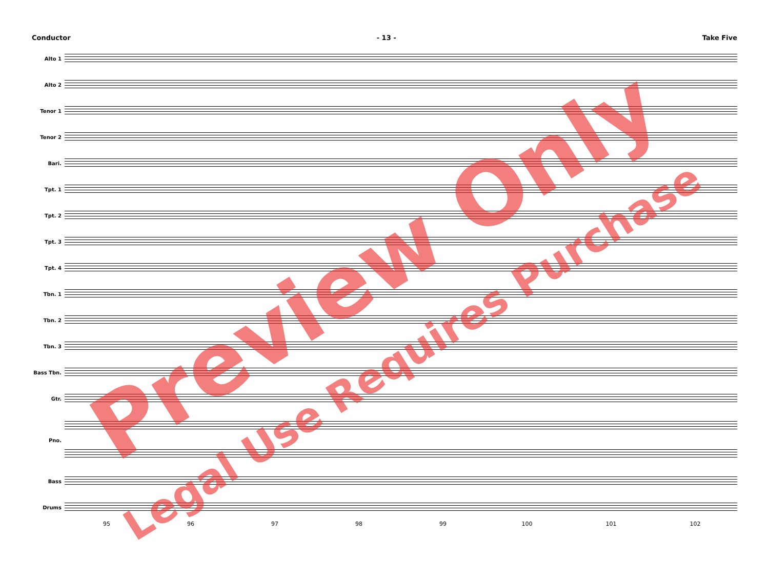Conductor - 13 - Take Five
Alto 1
Alto 2
Tenor 1
Tenor 2
Bari.
Tpt. 1
Tpt. 2
Tpt. 3
Tpt. 4
Tbn. 1
Tbn. 2
Tbn. 3
Bass Tbn.
Gtr.
Pno.
Bass
Drums
95 96 97 98 99 100 101 102
Preview Only
Legal Use Requires Purchase